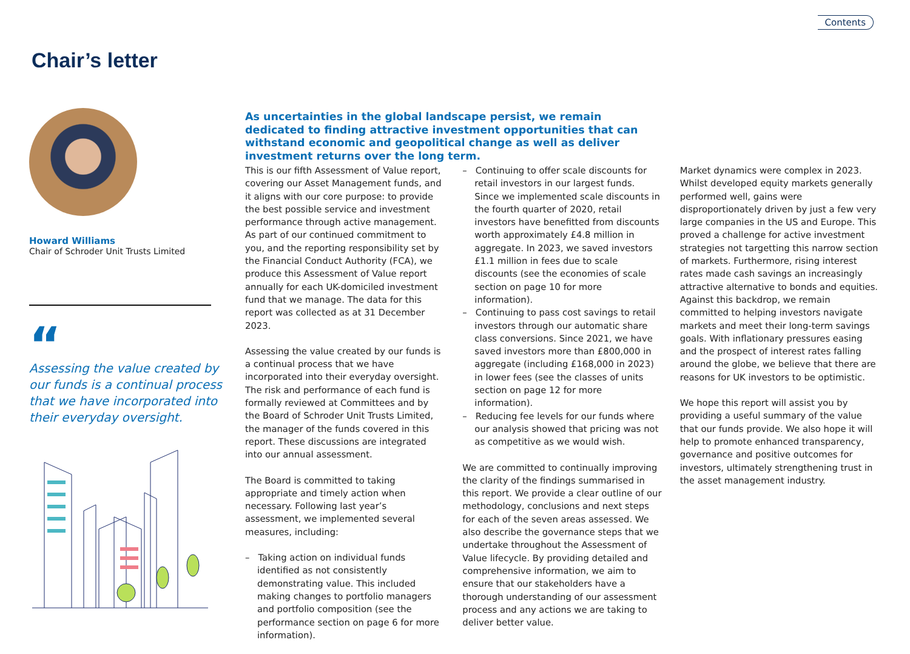Contents
Chair’s letter
Howard Williams
Chair of Schroder Unit Trusts Limited
“
Assessing the value created by our funds is a continual process that we have incorporated into their everyday oversight.
As uncertainties in the global landscape persist, we remain dedicated to finding attractive investment opportunities that can withstand economic and geopolitical change as well as deliver investment returns over the long term.
This is our fifth Assessment of Value report, covering our Asset Management funds, and it aligns with our core purpose: to provide the best possible service and investment performance through active management. As part of our continued commitment to you, and the reporting responsibility set by the Financial Conduct Authority (FCA), we produce this Assessment of Value report annually for each UK-domiciled investment fund that we manage. The data for this report was collected as at 31 December 2023.
Assessing the value created by our funds is a continual process that we have incorporated into their everyday oversight. The risk and performance of each fund is formally reviewed at Committees and by the Board of Schroder Unit Trusts Limited, the manager of the funds covered in this report. These discussions are integrated into our annual assessment.
The Board is committed to taking appropriate and timely action when necessary. Following last year’s assessment, we implemented several measures, including:
– Taking action on individual funds identified as not consistently demonstrating value. This included making changes to portfolio managers and portfolio composition (see the performance section on page 6 for more information).
– Continuing to offer scale discounts for retail investors in our largest funds. Since we implemented scale discounts in the fourth quarter of 2020, retail investors have benefitted from discounts worth approximately £4.8 million in aggregate. In 2023, we saved investors £1.1 million in fees due to scale discounts (see the economies of scale section on page 10 for more information).
– Continuing to pass cost savings to retail investors through our automatic share class conversions. Since 2021, we have saved investors more than £800,000 in aggregate (including £168,000 in 2023) in lower fees (see the classes of units section on page 12 for more information).
– Reducing fee levels for our funds where our analysis showed that pricing was not as competitive as we would wish.
We are committed to continually improving the clarity of the findings summarised in this report. We provide a clear outline of our methodology, conclusions and next steps for each of the seven areas assessed. We also describe the governance steps that we undertake throughout the Assessment of Value lifecycle. By providing detailed and comprehensive information, we aim to ensure that our stakeholders have a thorough understanding of our assessment process and any actions we are taking to deliver better value.
Market dynamics were complex in 2023. Whilst developed equity markets generally performed well, gains were disproportionately driven by just a few very large companies in the US and Europe. This proved a challenge for active investment strategies not targetting this narrow section of markets. Furthermore, rising interest rates made cash savings an increasingly attractive alternative to bonds and equities. Against this backdrop, we remain committed to helping investors navigate markets and meet their long-term savings goals. With inflationary pressures easing and the prospect of interest rates falling around the globe, we believe that there are reasons for UK investors to be optimistic.
We hope this report will assist you by providing a useful summary of the value that our funds provide. We also hope it will help to promote enhanced transparency, governance and positive outcomes for investors, ultimately strengthening trust in the asset management industry.